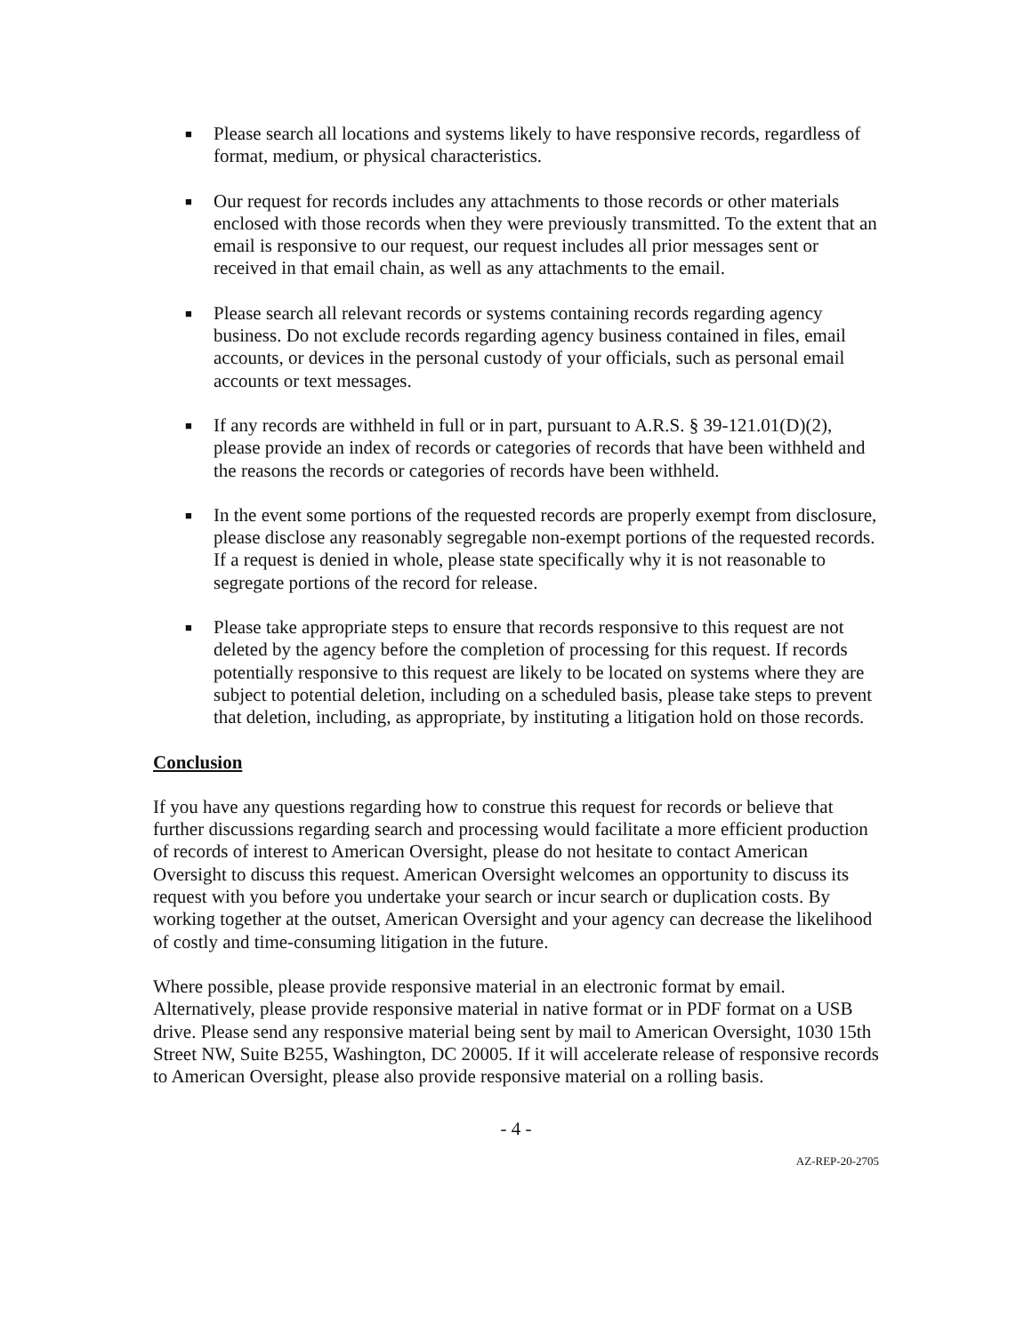■ Please search all locations and systems likely to have responsive records, regardless of format, medium, or physical characteristics.
■ Our request for records includes any attachments to those records or other materials enclosed with those records when they were previously transmitted. To the extent that an email is responsive to our request, our request includes all prior messages sent or received in that email chain, as well as any attachments to the email.
■ Please search all relevant records or systems containing records regarding agency business. Do not exclude records regarding agency business contained in files, email accounts, or devices in the personal custody of your officials, such as personal email accounts or text messages.
■ If any records are withheld in full or in part, pursuant to A.R.S. § 39-121.01(D)(2), please provide an index of records or categories of records that have been withheld and the reasons the records or categories of records have been withheld.
■ In the event some portions of the requested records are properly exempt from disclosure, please disclose any reasonably segregable non-exempt portions of the requested records. If a request is denied in whole, please state specifically why it is not reasonable to segregate portions of the record for release.
■ Please take appropriate steps to ensure that records responsive to this request are not deleted by the agency before the completion of processing for this request. If records potentially responsive to this request are likely to be located on systems where they are subject to potential deletion, including on a scheduled basis, please take steps to prevent that deletion, including, as appropriate, by instituting a litigation hold on those records.
Conclusion
If you have any questions regarding how to construe this request for records or believe that further discussions regarding search and processing would facilitate a more efficient production of records of interest to American Oversight, please do not hesitate to contact American Oversight to discuss this request. American Oversight welcomes an opportunity to discuss its request with you before you undertake your search or incur search or duplication costs. By working together at the outset, American Oversight and your agency can decrease the likelihood of costly and time-consuming litigation in the future.
Where possible, please provide responsive material in an electronic format by email. Alternatively, please provide responsive material in native format or in PDF format on a USB drive. Please send any responsive material being sent by mail to American Oversight, 1030 15th Street NW, Suite B255, Washington, DC 20005. If it will accelerate release of responsive records to American Oversight, please also provide responsive material on a rolling basis.
- 4 -
AZ-REP-20-2705